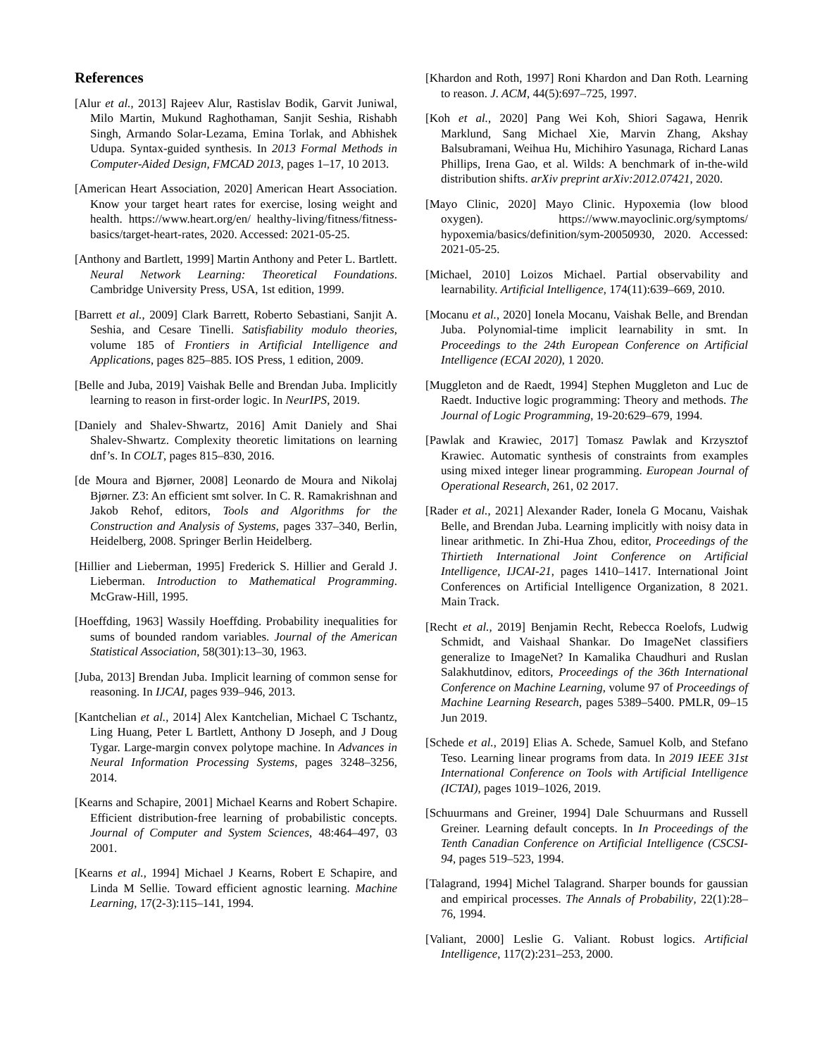References
[Alur et al., 2013] Rajeev Alur, Rastislav Bodik, Garvit Juniwal, Milo Martin, Mukund Raghothaman, Sanjit Seshia, Rishabh Singh, Armando Solar-Lezama, Emina Torlak, and Abhishek Udupa. Syntax-guided synthesis. In 2013 Formal Methods in Computer-Aided Design, FMCAD 2013, pages 1–17, 10 2013.
[American Heart Association, 2020] American Heart Association. Know your target heart rates for exercise, losing weight and health. https://www.heart.org/en/ healthy-living/fitness/fitness-basics/target-heart-rates, 2020. Accessed: 2021-05-25.
[Anthony and Bartlett, 1999] Martin Anthony and Peter L. Bartlett. Neural Network Learning: Theoretical Foundations. Cambridge University Press, USA, 1st edition, 1999.
[Barrett et al., 2009] Clark Barrett, Roberto Sebastiani, Sanjit A. Seshia, and Cesare Tinelli. Satisfiability modulo theories, volume 185 of Frontiers in Artificial Intelligence and Applications, pages 825–885. IOS Press, 1 edition, 2009.
[Belle and Juba, 2019] Vaishak Belle and Brendan Juba. Implicitly learning to reason in first-order logic. In NeurIPS, 2019.
[Daniely and Shalev-Shwartz, 2016] Amit Daniely and Shai Shalev-Shwartz. Complexity theoretic limitations on learning dnf’s. In COLT, pages 815–830, 2016.
[de Moura and Bjørner, 2008] Leonardo de Moura and Nikolaj Bjørner. Z3: An efficient smt solver. In C. R. Ramakrishnan and Jakob Rehof, editors, Tools and Algorithms for the Construction and Analysis of Systems, pages 337–340, Berlin, Heidelberg, 2008. Springer Berlin Heidelberg.
[Hillier and Lieberman, 1995] Frederick S. Hillier and Gerald J. Lieberman. Introduction to Mathematical Programming. McGraw-Hill, 1995.
[Hoeffding, 1963] Wassily Hoeffding. Probability inequalities for sums of bounded random variables. Journal of the American Statistical Association, 58(301):13–30, 1963.
[Juba, 2013] Brendan Juba. Implicit learning of common sense for reasoning. In IJCAI, pages 939–946, 2013.
[Kantchelian et al., 2014] Alex Kantchelian, Michael C Tschantz, Ling Huang, Peter L Bartlett, Anthony D Joseph, and J Doug Tygar. Large-margin convex polytope machine. In Advances in Neural Information Processing Systems, pages 3248–3256, 2014.
[Kearns and Schapire, 2001] Michael Kearns and Robert Schapire. Efficient distribution-free learning of probabilistic concepts. Journal of Computer and System Sciences, 48:464–497, 03 2001.
[Kearns et al., 1994] Michael J Kearns, Robert E Schapire, and Linda M Sellie. Toward efficient agnostic learning. Machine Learning, 17(2-3):115–141, 1994.
[Khardon and Roth, 1997] Roni Khardon and Dan Roth. Learning to reason. J. ACM, 44(5):697–725, 1997.
[Koh et al., 2020] Pang Wei Koh, Shiori Sagawa, Henrik Marklund, Sang Michael Xie, Marvin Zhang, Akshay Balsubramani, Weihua Hu, Michihiro Yasunaga, Richard Lanas Phillips, Irena Gao, et al. Wilds: A benchmark of in-the-wild distribution shifts. arXiv preprint arXiv:2012.07421, 2020.
[Mayo Clinic, 2020] Mayo Clinic. Hypoxemia (low blood oxygen). https://www.mayoclinic.org/symptoms/ hypoxemia/basics/definition/sym-20050930, 2020. Accessed: 2021-05-25.
[Michael, 2010] Loizos Michael. Partial observability and learnability. Artificial Intelligence, 174(11):639–669, 2010.
[Mocanu et al., 2020] Ionela Mocanu, Vaishak Belle, and Brendan Juba. Polynomial-time implicit learnability in smt. In Proceedings to the 24th European Conference on Artificial Intelligence (ECAI 2020), 1 2020.
[Muggleton and de Raedt, 1994] Stephen Muggleton and Luc de Raedt. Inductive logic programming: Theory and methods. The Journal of Logic Programming, 19-20:629–679, 1994.
[Pawlak and Krawiec, 2017] Tomasz Pawlak and Krzysztof Krawiec. Automatic synthesis of constraints from examples using mixed integer linear programming. European Journal of Operational Research, 261, 02 2017.
[Rader et al., 2021] Alexander Rader, Ionela G Mocanu, Vaishak Belle, and Brendan Juba. Learning implicitly with noisy data in linear arithmetic. In Zhi-Hua Zhou, editor, Proceedings of the Thirtieth International Joint Conference on Artificial Intelligence, IJCAI-21, pages 1410–1417. International Joint Conferences on Artificial Intelligence Organization, 8 2021. Main Track.
[Recht et al., 2019] Benjamin Recht, Rebecca Roelofs, Ludwig Schmidt, and Vaishaal Shankar. Do ImageNet classifiers generalize to ImageNet? In Kamalika Chaudhuri and Ruslan Salakhutdinov, editors, Proceedings of the 36th International Conference on Machine Learning, volume 97 of Proceedings of Machine Learning Research, pages 5389–5400. PMLR, 09–15 Jun 2019.
[Schede et al., 2019] Elias A. Schede, Samuel Kolb, and Stefano Teso. Learning linear programs from data. In 2019 IEEE 31st International Conference on Tools with Artificial Intelligence (ICTAI), pages 1019–1026, 2019.
[Schuurmans and Greiner, 1994] Dale Schuurmans and Russell Greiner. Learning default concepts. In In Proceedings of the Tenth Canadian Conference on Artificial Intelligence (CSCSI-94, pages 519–523, 1994.
[Talagrand, 1994] Michel Talagrand. Sharper bounds for gaussian and empirical processes. The Annals of Probability, 22(1):28–76, 1994.
[Valiant, 2000] Leslie G. Valiant. Robust logics. Artificial Intelligence, 117(2):231–253, 2000.